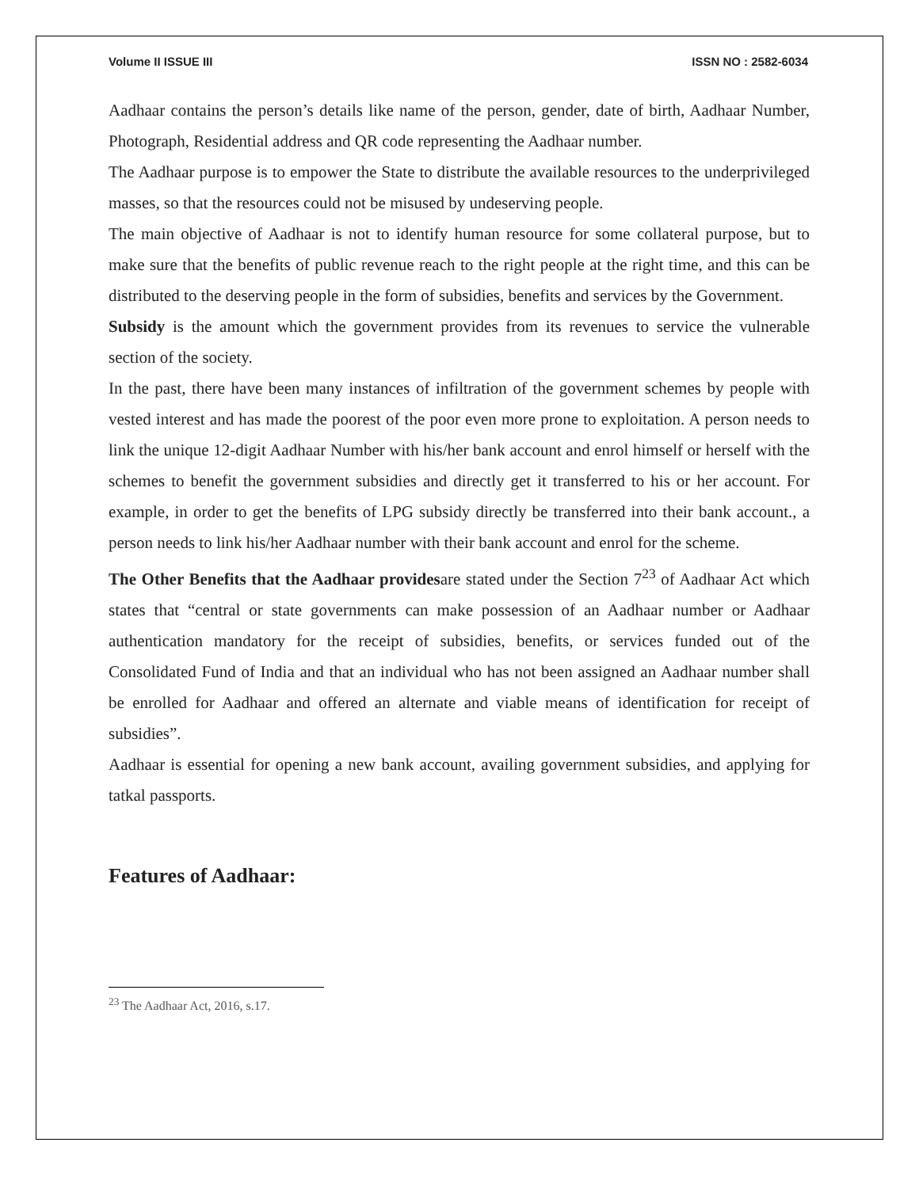Volume II ISSUE III ISSN NO : 2582-6034
Aadhaar contains the person’s details like name of the person, gender, date of birth, Aadhaar Number, Photograph, Residential address and QR code representing the Aadhaar number.
The Aadhaar purpose is to empower the State to distribute the available resources to the underprivileged masses, so that the resources could not be misused by undeserving people.
The main objective of Aadhaar is not to identify human resource for some collateral purpose, but to make sure that the benefits of public revenue reach to the right people at the right time, and this can be distributed to the deserving people in the form of subsidies, benefits and services by the Government.
Subsidy is the amount which the government provides from its revenues to service the vulnerable section of the society.
In the past, there have been many instances of infiltration of the government schemes by people with vested interest and has made the poorest of the poor even more prone to exploitation. A person needs to link the unique 12-digit Aadhaar Number with his/her bank account and enrol himself or herself with the schemes to benefit the government subsidies and directly get it transferred to his or her account. For example, in order to get the benefits of LPG subsidy directly be transferred into their bank account., a person needs to link his/her Aadhaar number with their bank account and enrol for the scheme.
The Other Benefits that the Aadhaar providesare stated under the Section 7<sup>23</sup> of Aadhaar Act which states that “central or state governments can make possession of an Aadhaar number or Aadhaar authentication mandatory for the receipt of subsidies, benefits, or services funded out of the Consolidated Fund of India and that an individual who has not been assigned an Aadhaar number shall be enrolled for Aadhaar and offered an alternate and viable means of identification for receipt of subsidies”.
Aadhaar is essential for opening a new bank account, availing government subsidies, and applying for tatkal passports.
Features of Aadhaar:
<sup>23</sup> The Aadhaar Act, 2016, s.17.